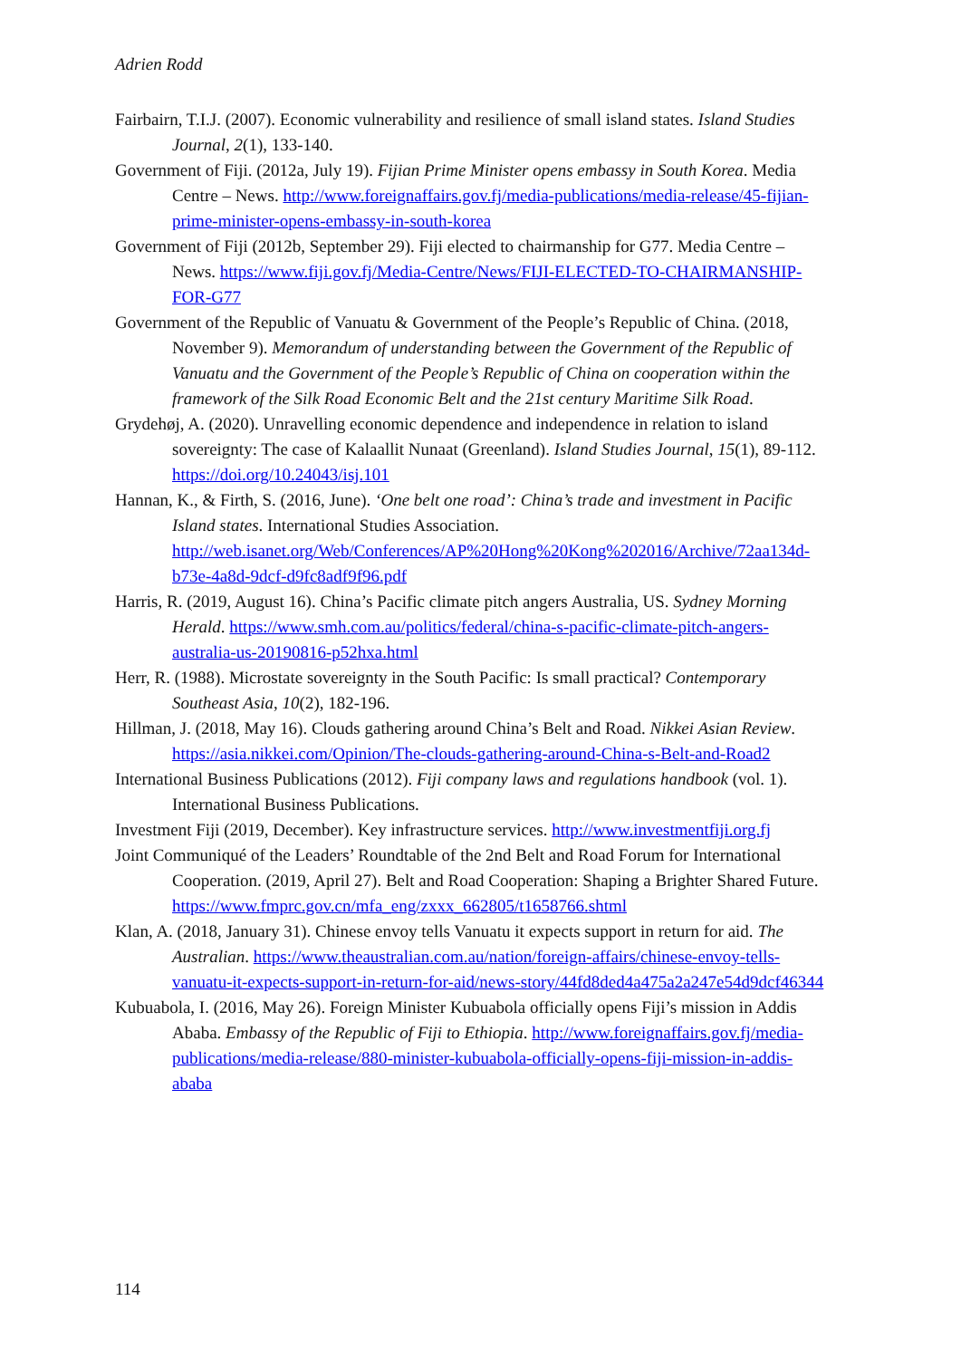Adrien Rodd
Fairbairn, T.I.J. (2007). Economic vulnerability and resilience of small island states. Island Studies Journal, 2(1), 133-140.
Government of Fiji. (2012a, July 19). Fijian Prime Minister opens embassy in South Korea. Media Centre – News. http://www.foreignaffairs.gov.fj/media-publications/media-release/45-fijian-prime-minister-opens-embassy-in-south-korea
Government of Fiji (2012b, September 29). Fiji elected to chairmanship for G77. Media Centre – News. https://www.fiji.gov.fj/Media-Centre/News/FIJI-ELECTED-TO-CHAIRMANSHIP-FOR-G77
Government of the Republic of Vanuatu & Government of the People’s Republic of China. (2018, November 9). Memorandum of understanding between the Government of the Republic of Vanuatu and the Government of the People’s Republic of China on cooperation within the framework of the Silk Road Economic Belt and the 21st century Maritime Silk Road.
Grydehøj, A. (2020). Unravelling economic dependence and independence in relation to island sovereignty: The case of Kalaallit Nunaat (Greenland). Island Studies Journal, 15(1), 89-112. https://doi.org/10.24043/isj.101
Hannan, K., & Firth, S. (2016, June). ‘One belt one road’: China’s trade and investment in Pacific Island states. International Studies Association. http://web.isanet.org/Web/Conferences/AP%20Hong%20Kong%202016/Archive/72aa134d-b73e-4a8d-9dcf-d9fc8adf9f96.pdf
Harris, R. (2019, August 16). China’s Pacific climate pitch angers Australia, US. Sydney Morning Herald. https://www.smh.com.au/politics/federal/china-s-pacific-climate-pitch-angers-australia-us-20190816-p52hxa.html
Herr, R. (1988). Microstate sovereignty in the South Pacific: Is small practical? Contemporary Southeast Asia, 10(2), 182-196.
Hillman, J. (2018, May 16). Clouds gathering around China’s Belt and Road. Nikkei Asian Review. https://asia.nikkei.com/Opinion/The-clouds-gathering-around-China-s-Belt-and-Road2
International Business Publications (2012). Fiji company laws and regulations handbook (vol. 1). International Business Publications.
Investment Fiji (2019, December). Key infrastructure services. http://www.investmentfiji.org.fj
Joint Communiqué of the Leaders’ Roundtable of the 2nd Belt and Road Forum for International Cooperation. (2019, April 27). Belt and Road Cooperation: Shaping a Brighter Shared Future. https://www.fmprc.gov.cn/mfa_eng/zxxx_662805/t1658766.shtml
Klan, A. (2018, January 31). Chinese envoy tells Vanuatu it expects support in return for aid. The Australian. https://www.theaustralian.com.au/nation/foreign-affairs/chinese-envoy-tells-vanuatu-it-expects-support-in-return-for-aid/news-story/44fd8ded4a475a2a247e54d9dcf46344
Kubuabola, I. (2016, May 26). Foreign Minister Kubuabola officially opens Fiji’s mission in Addis Ababa. Embassy of the Republic of Fiji to Ethiopia. http://www.foreignaffairs.gov.fj/media-publications/media-release/880-minister-kubuabola-officially-opens-fiji-mission-in-addis-ababa
114